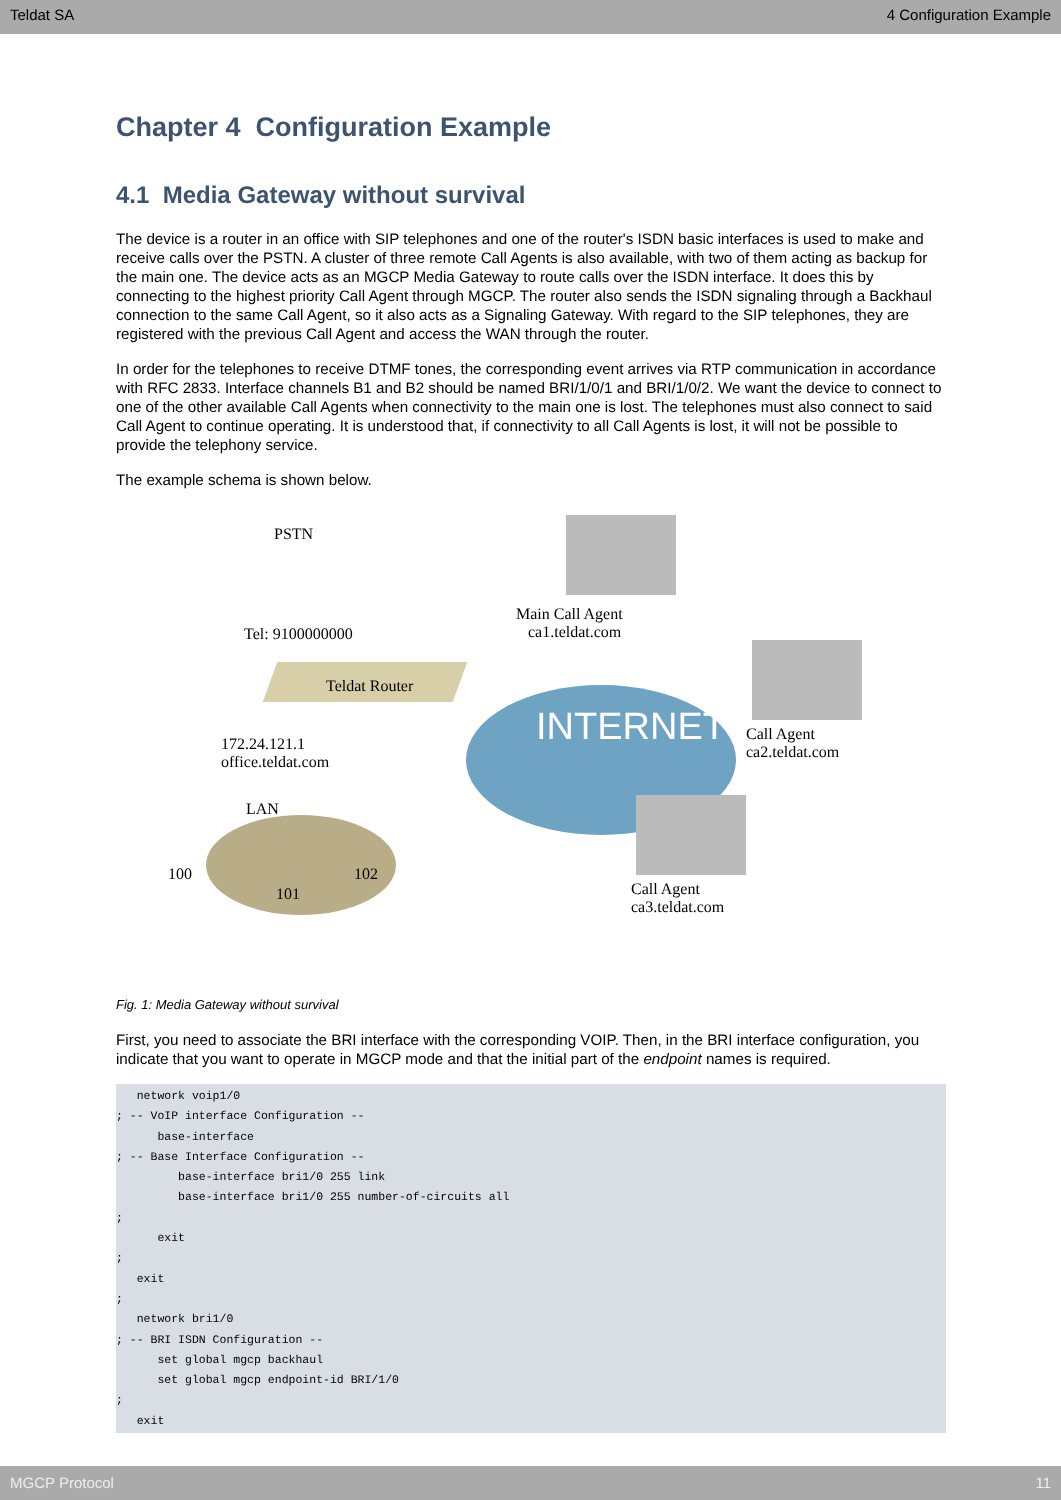Teldat SA 4 Configuration Example
Chapter 4 Configuration Example
4.1 Media Gateway without survival
The device is a router in an office with SIP telephones and one of the router's ISDN basic interfaces is used to make and receive calls over the PSTN. A cluster of three remote Call Agents is also available, with two of them acting as backup for the main one. The device acts as an MGCP Media Gateway to route calls over the ISDN interface. It does this by connecting to the highest priority Call Agent through MGCP. The router also sends the ISDN signaling through a Backhaul connection to the same Call Agent, so it also acts as a Signaling Gateway. With regard to the SIP telephones, they are registered with the previous Call Agent and access the WAN through the router.
In order for the telephones to receive DTMF tones, the corresponding event arrives via RTP communication in accordance with RFC 2833. Interface channels B1 and B2 should be named BRI/1/0/1 and BRI/1/0/2. We want the device to connect to one of the other available Call Agents when connectivity to the main one is lost. The telephones must also connect to said Call Agent to continue operating. It is understood that, if connectivity to all Call Agents is lost, it will not be possible to provide the telephony service.
The example schema is shown below.
PSTN
Tel: 9100000000
Main Call Agent
ca1.teldat.com
Teldat Router
INTERNET
Call Agent
ca2.teldat.com
172.24.121.1
office.teldat.com
LAN
100
101
102
Call Agent
ca3.teldat.com
Fig. 1: Media Gateway without survival
First, you need to associate the BRI interface with the corresponding VOIP. Then, in the BRI interface configuration, you indicate that you want to operate in MGCP mode and that the initial part of the endpoint names is required.
   network voip1/0
; -- VoIP interface Configuration --
      base-interface
; -- Base Interface Configuration --
         base-interface bri1/0 255 link
         base-interface bri1/0 255 number-of-circuits all
;
      exit
;
   exit
;
   network bri1/0
; -- BRI ISDN Configuration --
      set global mgcp backhaul
      set global mgcp endpoint-id BRI/1/0
;
   exit
MGCP Protocol 11